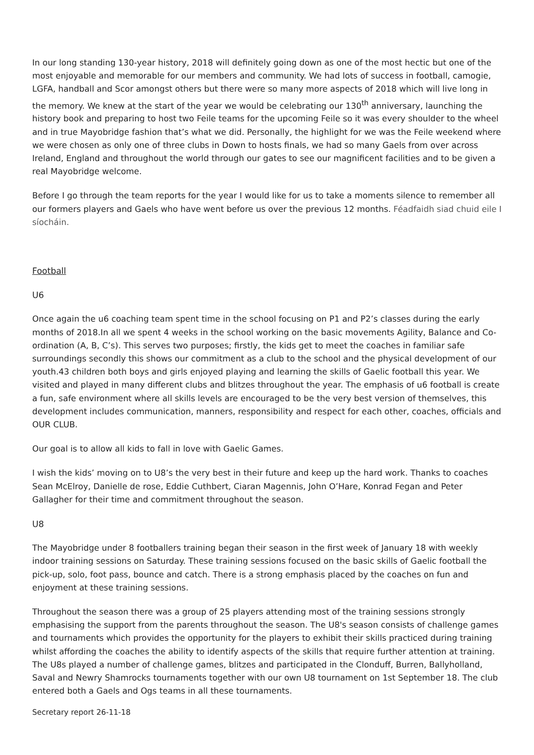In our long standing 130-year history, 2018 will definitely going down as one of the most hectic but one of the most enjoyable and memorable for our members and community. We had lots of success in football, camogie, LGFA, handball and Scor amongst others but there were so many more aspects of 2018 which will live long in the memory. We knew at the start of the year we would be celebrating our 130<sup>th</sup> anniversary, launching the history book and preparing to host two Feile teams for the upcoming Feile so it was every shoulder to the wheel and in true Mayobridge fashion that’s what we did. Personally, the highlight for we was the Feile weekend where we were chosen as only one of three clubs in Down to hosts finals, we had so many Gaels from over across Ireland, England and throughout the world through our gates to see our magnificent facilities and to be given a real Mayobridge welcome.
Before I go through the team reports for the year I would like for us to take a moments silence to remember all our formers players and Gaels who have went before us over the previous 12 months. Féadfaidh siad chuid eile I síocháin.
Football
U6
Once again the u6 coaching team spent time in the school focusing on P1 and P2’s classes during the early months of 2018.In all we spent 4 weeks in the school working on the basic movements Agility, Balance and Co-ordination (A, B, C’s). This serves two purposes; firstly, the kids get to meet the coaches in familiar safe surroundings secondly this shows our commitment as a club to the school and the physical development of our youth.43 children both boys and girls enjoyed playing and learning the skills of Gaelic football this year. We visited and played in many different clubs and blitzes throughout the year. The emphasis of u6 football is create a fun, safe environment where all skills levels are encouraged to be the very best version of themselves, this development includes communication, manners, responsibility and respect for each other, coaches, officials and OUR CLUB.
Our goal is to allow all kids to fall in love with Gaelic Games.
I wish the kids’ moving on to U8’s the very best in their future and keep up the hard work. Thanks to coaches Sean McElroy, Danielle de rose, Eddie Cuthbert, Ciaran Magennis, John O’Hare, Konrad Fegan and Peter Gallagher for their time and commitment throughout the season.
U8
The Mayobridge under 8 footballers training began their season in the first week of January 18 with weekly indoor training sessions on Saturday. These training sessions focused on the basic skills of Gaelic football the pick-up, solo, foot pass, bounce and catch. There is a strong emphasis placed by the coaches on fun and enjoyment at these training sessions.
Throughout the season there was a group of 25 players attending most of the training sessions strongly emphasising the support from the parents throughout the season. The U8's season consists of challenge games and tournaments which provides the opportunity for the players to exhibit their skills practiced during training whilst affording the coaches the ability to identify aspects of the skills that require further attention at training. The U8s played a number of challenge games, blitzes and participated in the Clonduff, Burren, Ballyholland, Saval and Newry Shamrocks tournaments together with our own U8 tournament on 1st September 18. The club entered both a Gaels and Ogs teams in all these tournaments.
Secretary report 26-11-18